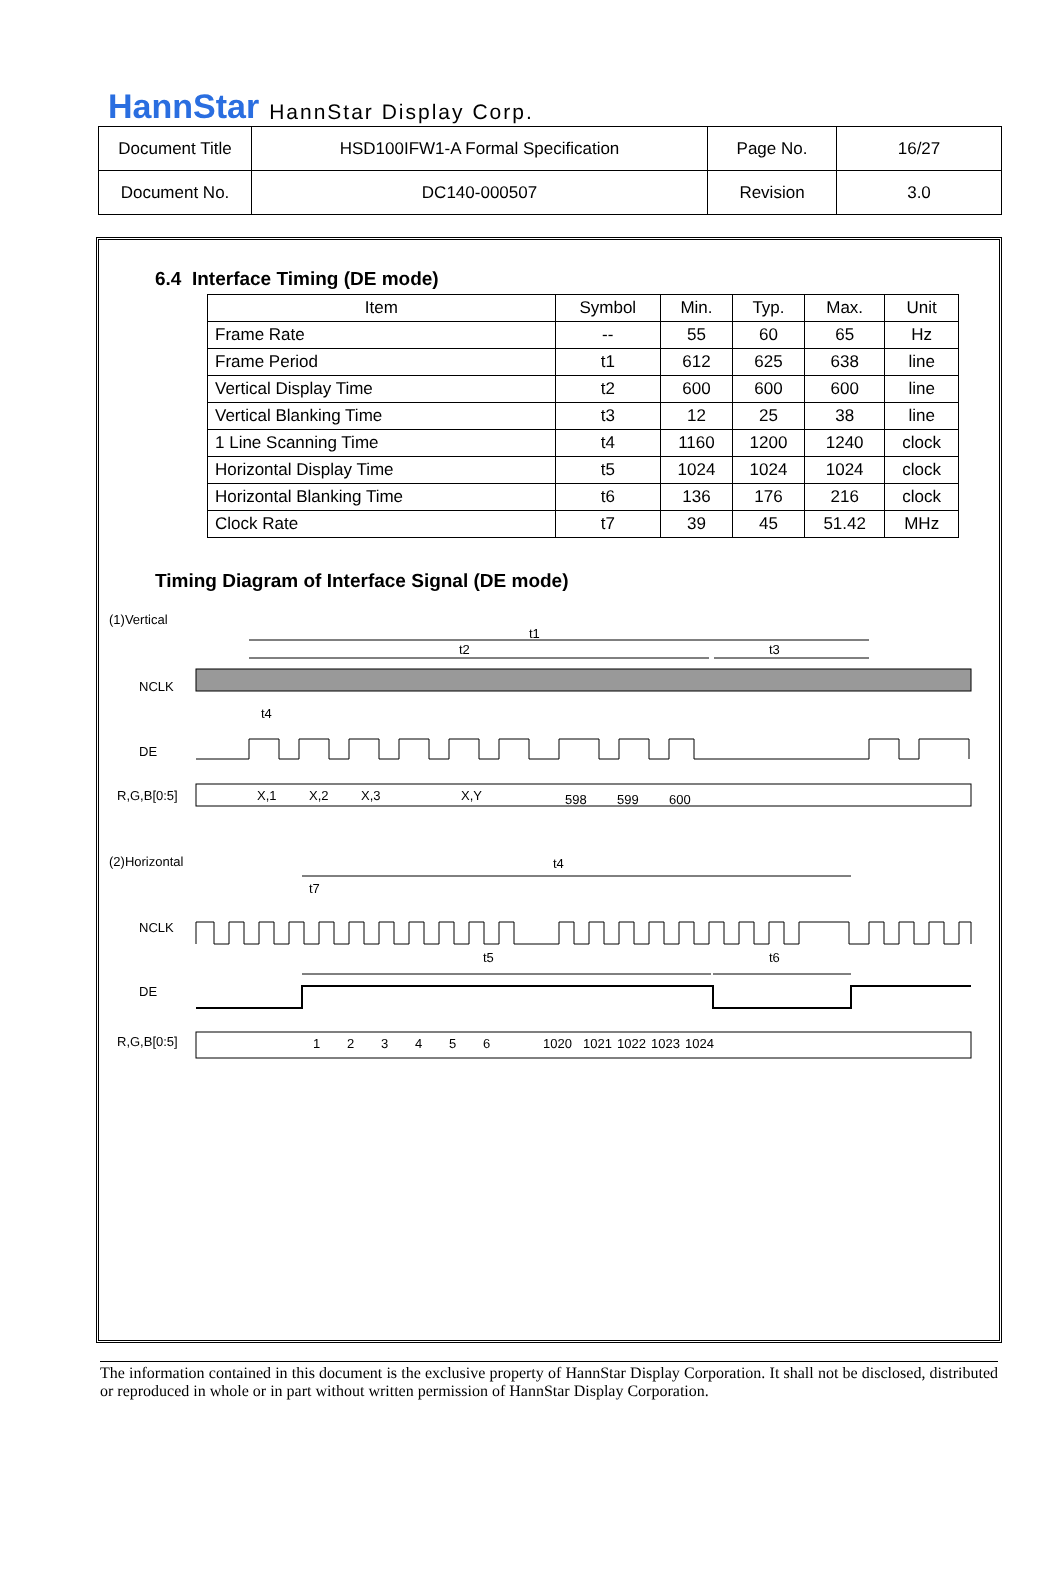HannStar HannStar Display Corp.
| Document Title | HSD100IFW1-A Formal Specification | Page No. | 16/27 |
| Document No. | DC140-000507 | Revision | 3.0 |
6.4 Interface Timing (DE mode)
| Item | Symbol | Min. | Typ. | Max. | Unit |
| --- | --- | --- | --- | --- | --- |
| Frame Rate | -- | 55 | 60 | 65 | Hz |
| Frame Period | t1 | 612 | 625 | 638 | line |
| Vertical Display Time | t2 | 600 | 600 | 600 | line |
| Vertical Blanking Time | t3 | 12 | 25 | 38 | line |
| 1 Line Scanning Time | t4 | 1160 | 1200 | 1240 | clock |
| Horizontal Display Time | t5 | 1024 | 1024 | 1024 | clock |
| Horizontal Blanking Time | t6 | 136 | 176 | 216 | clock |
| Clock Rate | t7 | 39 | 45 | 51.42 | MHz |
Timing Diagram of Interface Signal (DE mode)
(1)Vertical
t1
t2
t3
NCLK
t4
DE
R,G,B[0:5]
X,1
X,2
X,3
X,Y
598
599
600
(2)Horizontal
t4
t7
NCLK
t5
t6
DE
R,G,B[0:5]
1
2
3
4
5
6
1020
1021
1022
1023
1024
The information contained in this document is the exclusive property of HannStar Display Corporation. It shall not be disclosed, distributed or reproduced in whole or in part without written permission of HannStar Display Corporation.